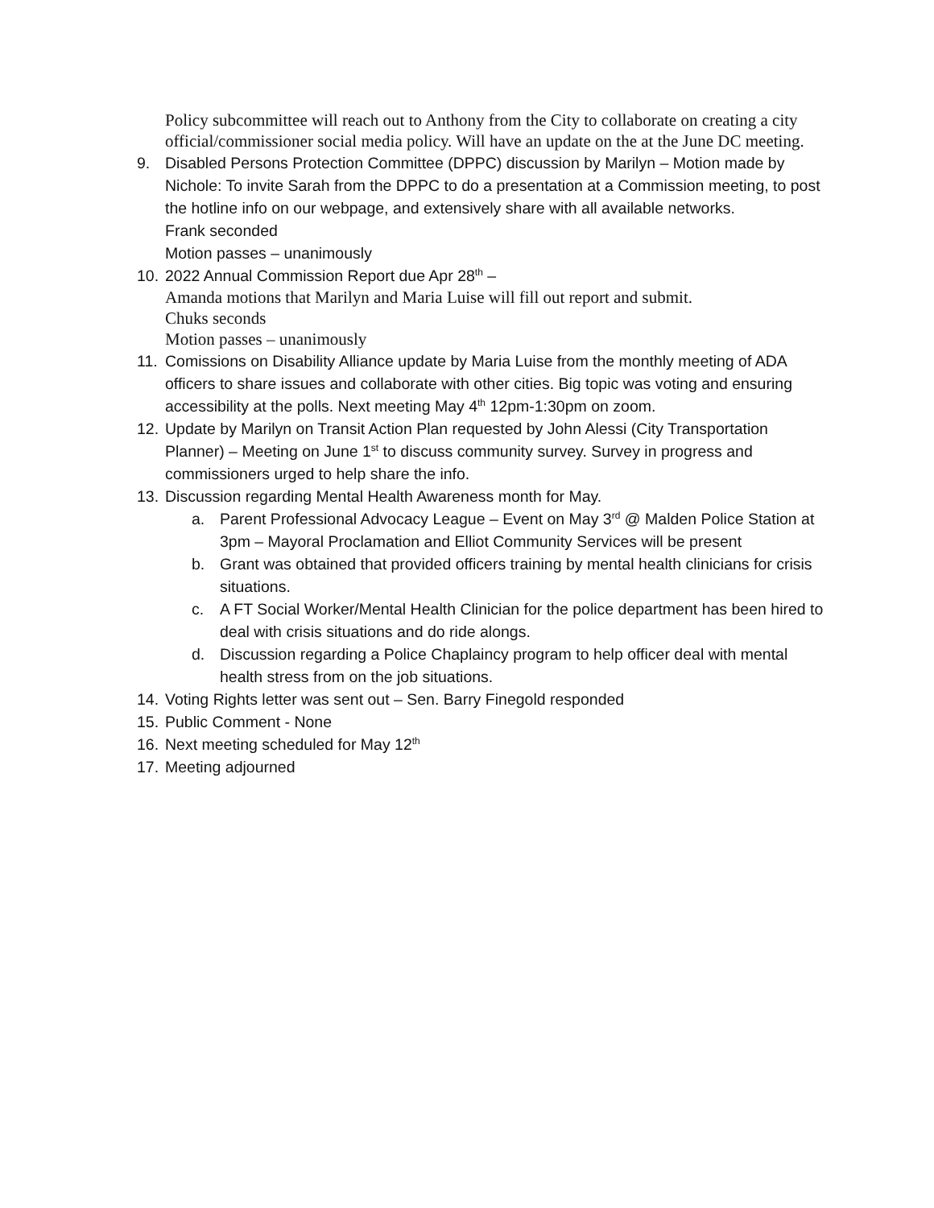Policy subcommittee will reach out to Anthony from the City to collaborate on creating a city official/commissioner social media policy. Will have an update on the at the June DC meeting.
9. Disabled Persons Protection Committee (DPPC) discussion by Marilyn – Motion made by Nichole: To invite Sarah from the DPPC to do a presentation at a Commission meeting, to post the hotline info on our webpage, and extensively share with all available networks.
Frank seconded
Motion passes – unanimously
10.
2022 Annual Commission Report due Apr 28<sup>th</sup> –
Amanda motions that Marilyn and Maria Luise will fill out report and submit.
Chuks seconds
Motion passes – unanimously
11.
Comissions on Disability Alliance update by Maria Luise from the monthly meeting of ADA officers to share issues and collaborate with other cities. Big topic was voting and ensuring accessibility at the polls. Next meeting May 4<sup>th</sup> 12pm-1:30pm on zoom.
12.
Update by Marilyn on Transit Action Plan requested by John Alessi (City Transportation Planner) – Meeting on June 1<sup>st</sup> to discuss community survey. Survey in progress and commissioners urged to help share the info.
13.
Discussion regarding Mental Health Awareness month for May.
a. Parent Professional Advocacy League – Event on May 3<sup>rd</sup> @ Malden Police Station at 3pm – Mayoral Proclamation and Elliot Community Services will be present
b. Grant was obtained that provided officers training by mental health clinicians for crisis situations.
c. A FT Social Worker/Mental Health Clinician for the police department has been hired to deal with crisis situations and do ride alongs.
d. Discussion regarding a Police Chaplaincy program to help officer deal with mental health stress from on the job situations.
14.
Voting Rights letter was sent out – Sen. Barry Finegold responded
15.
Public Comment - None
16.
Next meeting scheduled for May 12<sup>th</sup>
17.
Meeting adjourned